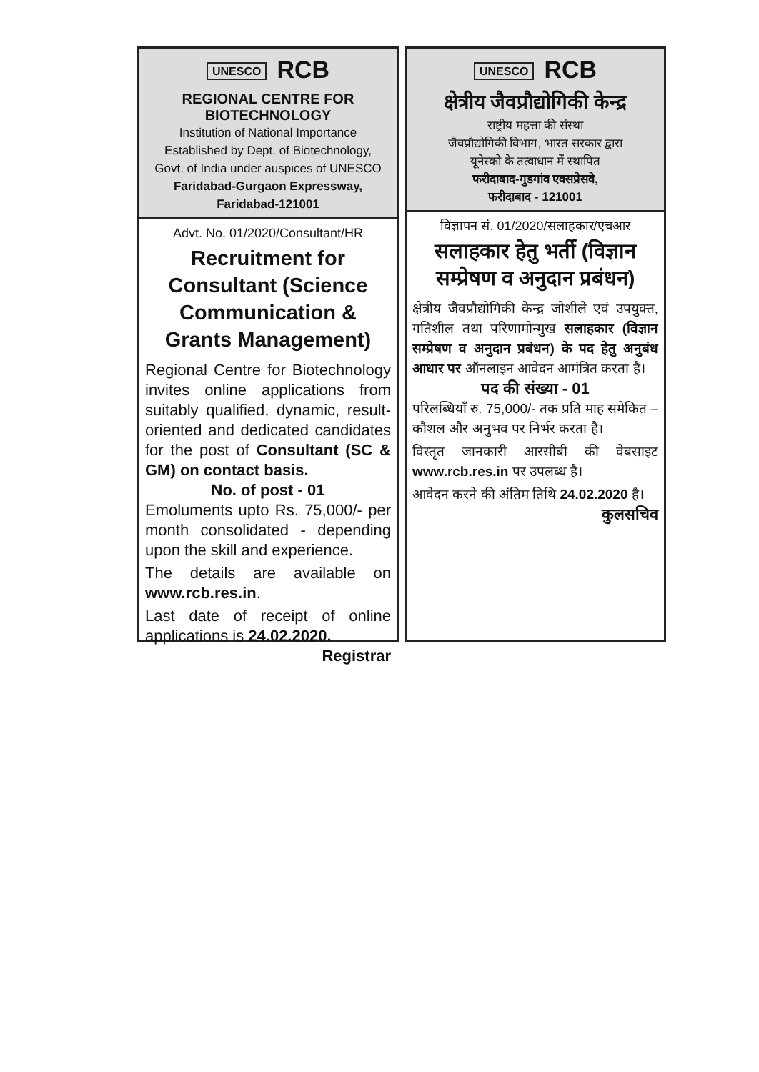UNESCO RCB
REGIONAL CENTRE FOR BIOTECHNOLOGY
Institution of National Importance
Established by Dept. of Biotechnology,
Govt. of India under auspices of UNESCO
Faridabad-Gurgaon Expressway,
Faridabad-121001
Advt. No. 01/2020/Consultant/HR
Recruitment for Consultant (Science Communication & Grants Management)
Regional Centre for Biotechnology invites online applications from suitably qualified, dynamic, result-oriented and dedicated candidates for the post of Consultant (SC & GM) on contact basis.
No. of post - 01
Emoluments upto Rs. 75,000/- per month consolidated - depending upon the skill and experience.
The details are available on www.rcb.res.in.
Last date of receipt of online applications is 24.02.2020.
Registrar
UNESCO RCB
क्षेत्रीय जैवप्रौद्योगिकी केन्द्र
राष्ट्रीय महत्ता की संस्था
जैवप्रौद्योगिकी विभाग, भारत सरकार द्वारा
यूनेस्को के तत्वाधान में स्थापित
फरीदाबाद-गुडगांव एक्सप्रेसवे,
फरीदाबाद - 121001
विज्ञापन सं. 01/2020/सलाहकार/एचआर
सलाहकार हेतु भर्ती (विज्ञान सम्प्रेषण व अनुदान प्रबंधन)
क्षेत्रीय जैवप्रौद्योगिकी केन्द्र जोशीले एवं उपयुक्त, गतिशील तथा परिणामोन्मुख सलाहकार (विज्ञान सम्प्रेषण व अनुदान प्रबंधन) के पद हेतु अनुबंध आधार पर ऑनलाइन आवेदन आमंत्रित करता है।
पद की संख्या - 01
परिलब्धियाँ रु. 75,000/- तक प्रति माह समेकित – कौशल और अनुभव पर निर्भर करता है।
विस्तृत जानकारी आरसीबी की वेबसाइट www.rcb.res.in पर उपलब्ध है।
आवेदन करने की अंतिम तिथि 24.02.2020 है।
कुलसचिव